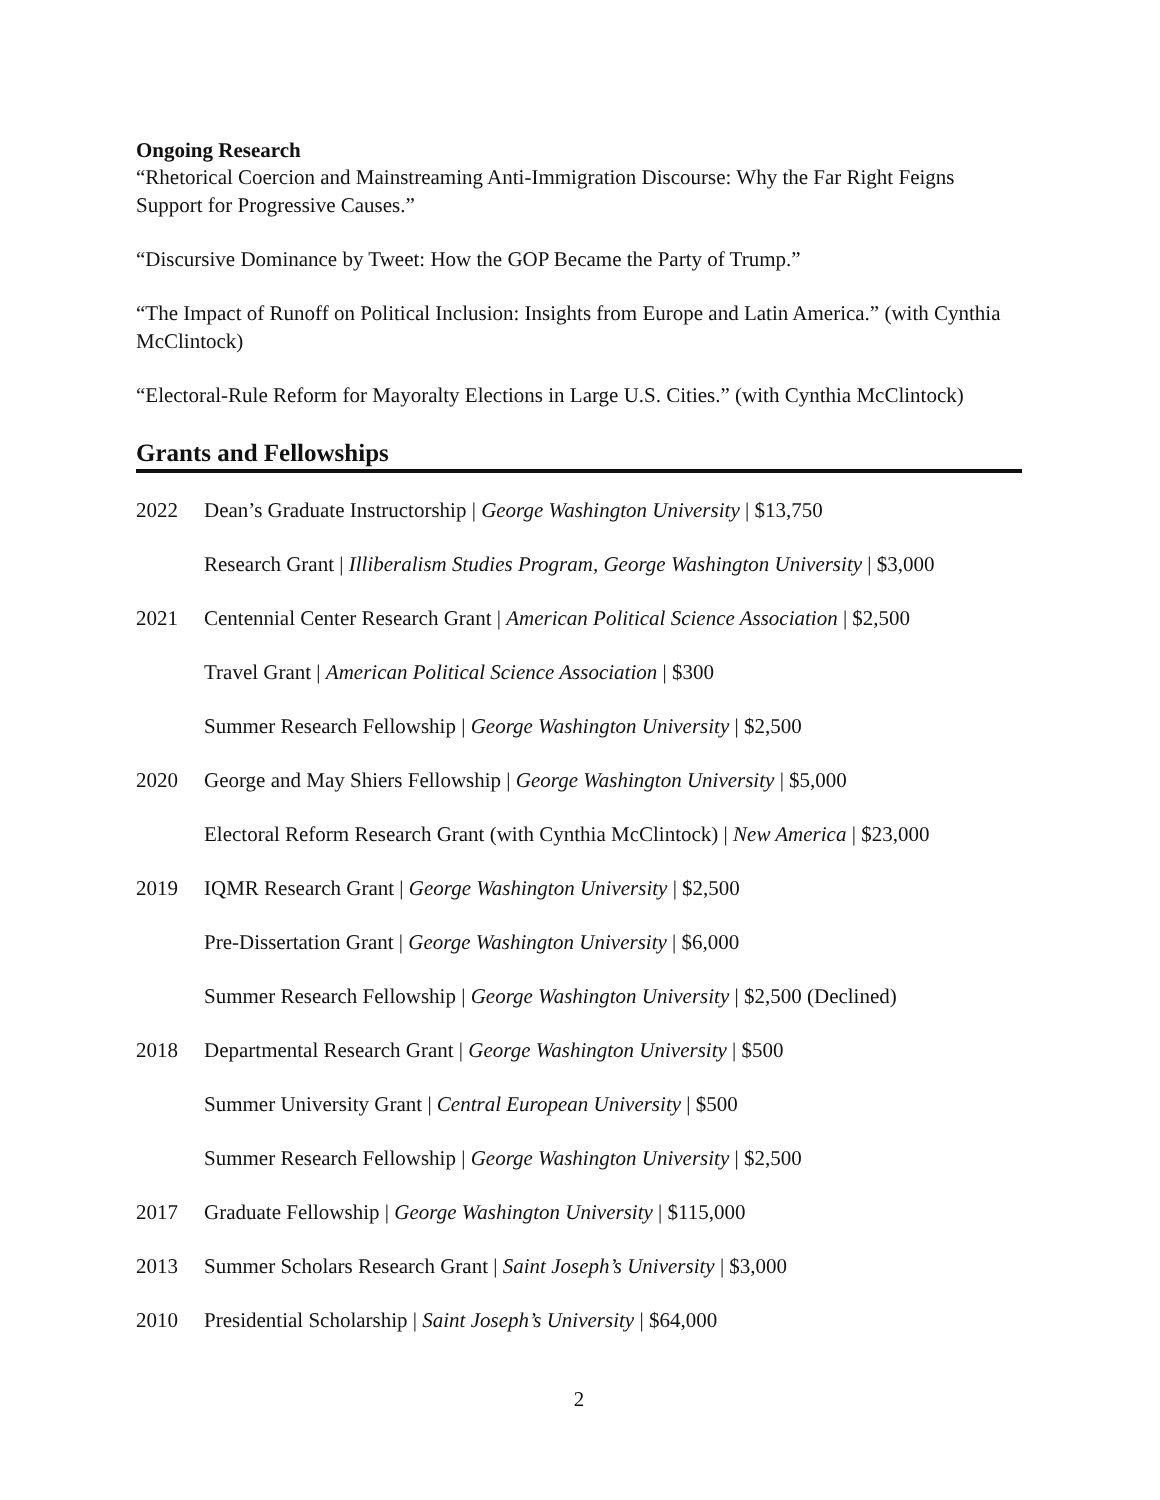Ongoing Research
“Rhetorical Coercion and Mainstreaming Anti-Immigration Discourse: Why the Far Right Feigns Support for Progressive Causes.”
“Discursive Dominance by Tweet: How the GOP Became the Party of Trump.”
“The Impact of Runoff on Political Inclusion: Insights from Europe and Latin America.” (with Cynthia McClintock)
“Electoral-Rule Reform for Mayoralty Elections in Large U.S. Cities.” (with Cynthia McClintock)
Grants and Fellowships
2022 Dean’s Graduate Instructorship | George Washington University | $13,750
Research Grant | Illiberalism Studies Program, George Washington University | $3,000
2021 Centennial Center Research Grant | American Political Science Association | $2,500
Travel Grant | American Political Science Association | $300
Summer Research Fellowship | George Washington University | $2,500
2020 George and May Shiers Fellowship | George Washington University | $5,000
Electoral Reform Research Grant (with Cynthia McClintock) | New America | $23,000
2019 IQMR Research Grant | George Washington University | $2,500
Pre-Dissertation Grant | George Washington University | $6,000
Summer Research Fellowship | George Washington University | $2,500 (Declined)
2018 Departmental Research Grant | George Washington University | $500
Summer University Grant | Central European University | $500
Summer Research Fellowship | George Washington University | $2,500
2017 Graduate Fellowship | George Washington University | $115,000
2013 Summer Scholars Research Grant | Saint Joseph’s University | $3,000
2010 Presidential Scholarship | Saint Joseph’s University | $64,000
2